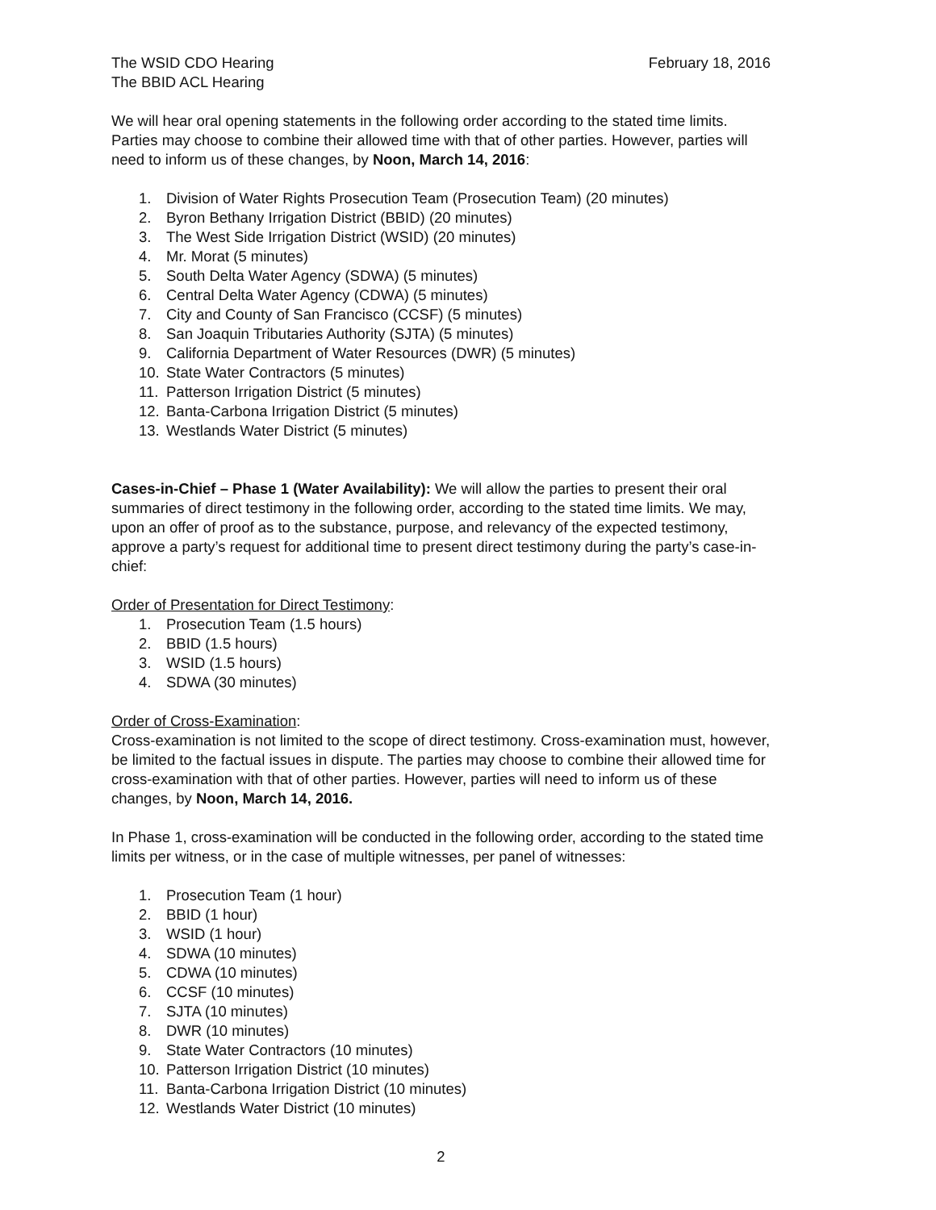The WSID CDO Hearing
The BBID ACL Hearing
February 18, 2016
We will hear oral opening statements in the following order according to the stated time limits. Parties may choose to combine their allowed time with that of other parties. However, parties will need to inform us of these changes, by Noon, March 14, 2016:
1. Division of Water Rights Prosecution Team (Prosecution Team) (20 minutes)
2. Byron Bethany Irrigation District (BBID) (20 minutes)
3. The West Side Irrigation District (WSID) (20 minutes)
4. Mr. Morat (5 minutes)
5. South Delta Water Agency (SDWA) (5 minutes)
6. Central Delta Water Agency (CDWA) (5 minutes)
7. City and County of San Francisco (CCSF) (5 minutes)
8. San Joaquin Tributaries Authority (SJTA) (5 minutes)
9. California Department of Water Resources (DWR) (5 minutes)
10. State Water Contractors (5 minutes)
11. Patterson Irrigation District (5 minutes)
12. Banta-Carbona Irrigation District (5 minutes)
13. Westlands Water District (5 minutes)
Cases-in-Chief – Phase 1 (Water Availability): We will allow the parties to present their oral summaries of direct testimony in the following order, according to the stated time limits. We may, upon an offer of proof as to the substance, purpose, and relevancy of the expected testimony, approve a party’s request for additional time to present direct testimony during the party’s case-in-chief:
Order of Presentation for Direct Testimony:
1. Prosecution Team (1.5 hours)
2. BBID (1.5 hours)
3. WSID (1.5 hours)
4. SDWA (30 minutes)
Order of Cross-Examination:
Cross-examination is not limited to the scope of direct testimony. Cross-examination must, however, be limited to the factual issues in dispute. The parties may choose to combine their allowed time for cross-examination with that of other parties. However, parties will need to inform us of these changes, by Noon, March 14, 2016.
In Phase 1, cross-examination will be conducted in the following order, according to the stated time limits per witness, or in the case of multiple witnesses, per panel of witnesses:
1. Prosecution Team (1 hour)
2. BBID (1 hour)
3. WSID (1 hour)
4. SDWA (10 minutes)
5. CDWA (10 minutes)
6. CCSF (10 minutes)
7. SJTA (10 minutes)
8. DWR (10 minutes)
9. State Water Contractors (10 minutes)
10. Patterson Irrigation District (10 minutes)
11. Banta-Carbona Irrigation District (10 minutes)
12. Westlands Water District (10 minutes)
2